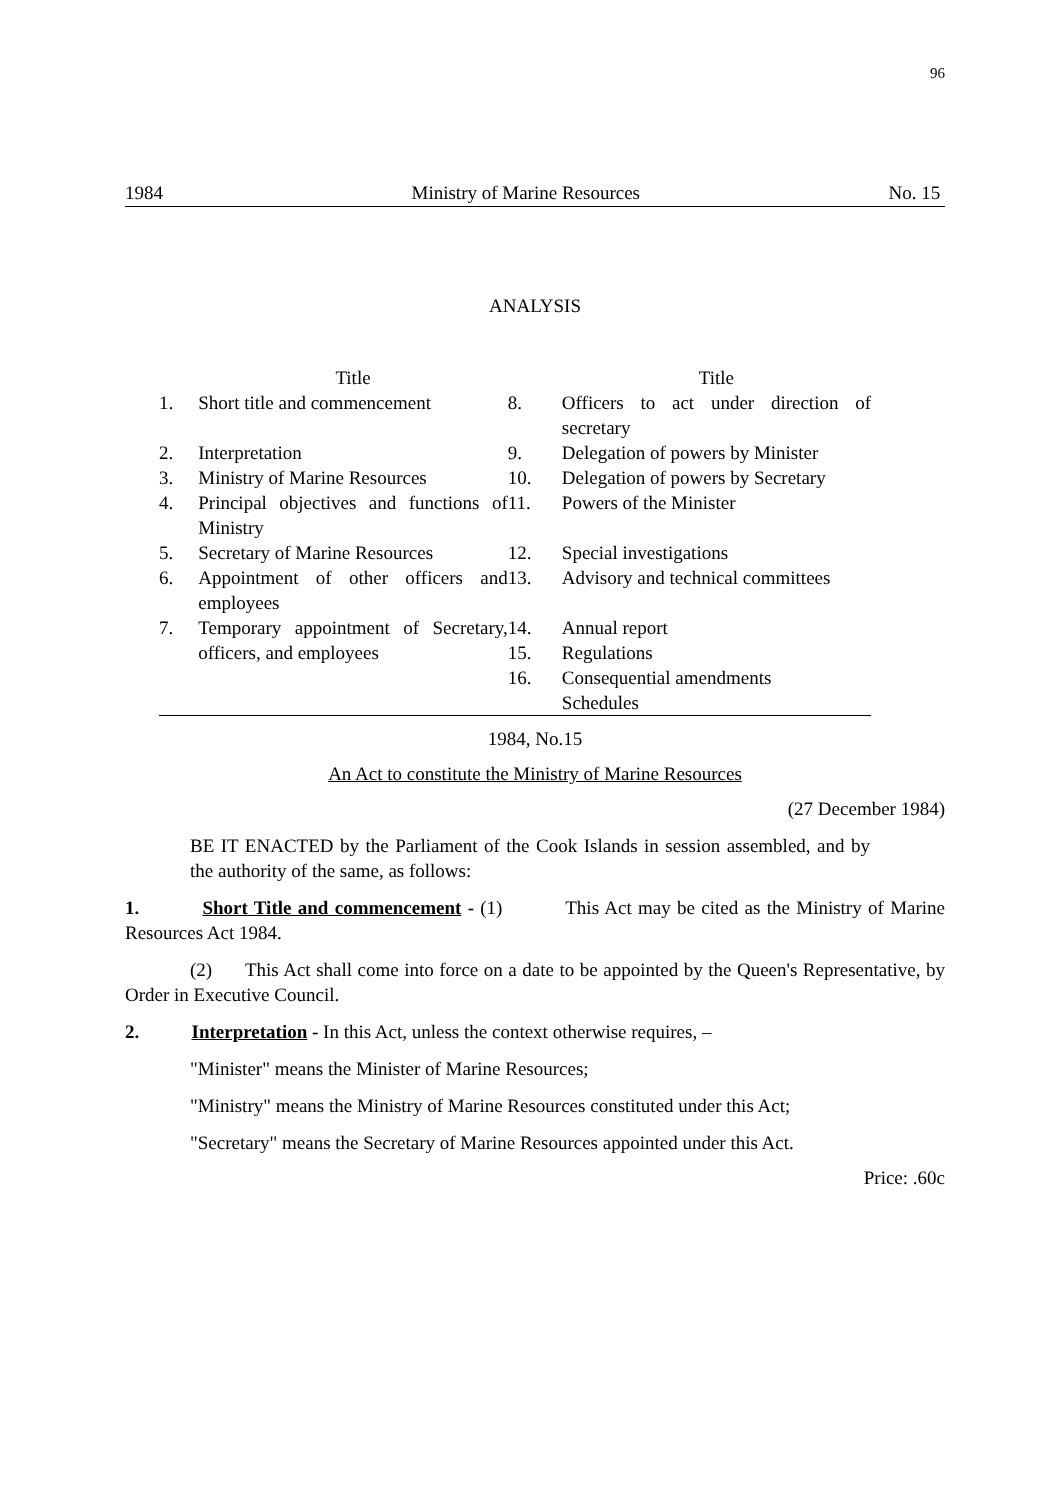96
1984 Ministry of Marine Resources No. 15
ANALYSIS
| | Title | | Title |
| 1. | Short title and commencement | 8. | Officers to act under direction of secretary |
| 2. | Interpretation | 9. | Delegation of powers by Minister |
| 3. | Ministry of Marine Resources | 10. | Delegation of powers by Secretary |
| 4. | Principal objectives and functions of Ministry | 11. | Powers of the Minister |
| 5. | Secretary of Marine Resources | 12. | Special investigations |
| 6. | Appointment of other officers and employees | 13. | Advisory and technical committees |
| 7. | Temporary appointment of Secretary, officers, and employees | 14. | Annual report |
| | | 15. | Regulations |
| | | 16. | Consequential amendments Schedules |
1984, No.15
An Act to constitute the Ministry of Marine Resources
(27 December 1984)
BE IT ENACTED by the Parliament of the Cook Islands in session assembled, and by the authority of the same, as follows:
1. Short Title and commencement - (1) This Act may be cited as the Ministry of Marine Resources Act 1984.
(2) This Act shall come into force on a date to be appointed by the Queen's Representative, by Order in Executive Council.
2. Interpretation - In this Act, unless the context otherwise requires, –
"Minister" means the Minister of Marine Resources;
"Ministry" means the Ministry of Marine Resources constituted under this Act;
"Secretary" means the Secretary of Marine Resources appointed under this Act.
Price: .60c